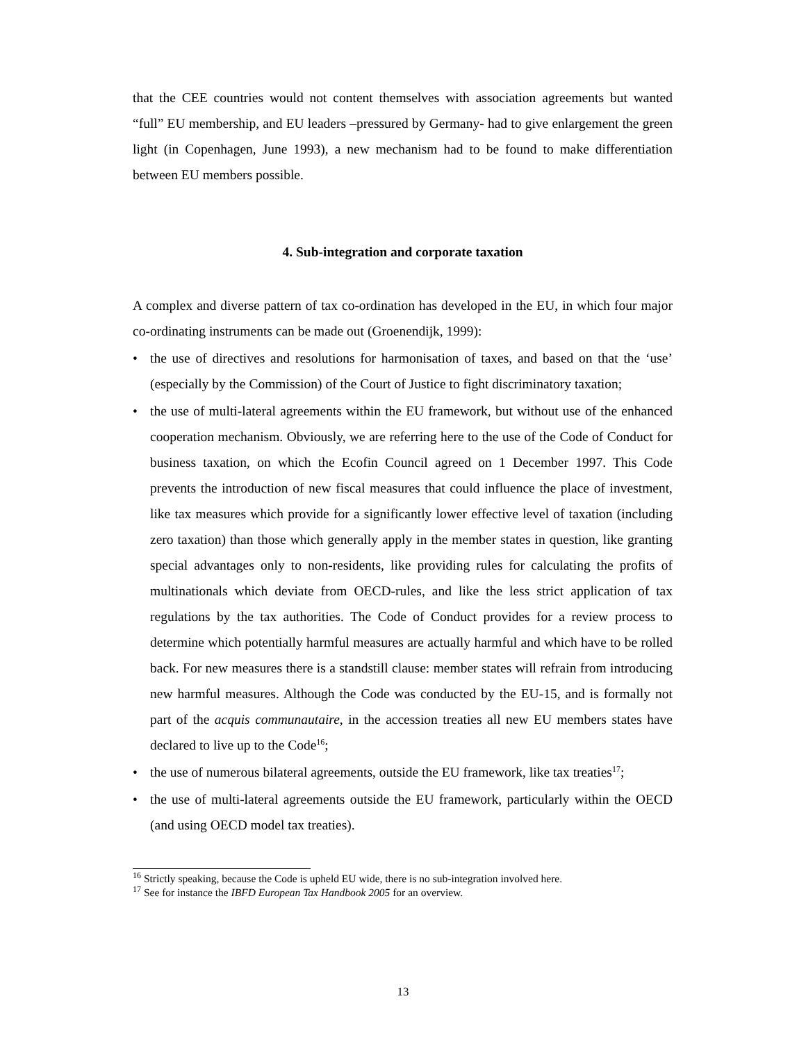that the CEE countries would not content themselves with association agreements but wanted “full” EU membership, and EU leaders –pressured by Germany- had to give enlargement the green light (in Copenhagen, June 1993), a new mechanism had to be found to make differentiation between EU members possible.
4. Sub-integration and corporate taxation
A complex and diverse pattern of tax co-ordination has developed in the EU, in which four major co-ordinating instruments can be made out (Groenendijk, 1999):
• the use of directives and resolutions for harmonisation of taxes, and based on that the ‘use’ (especially by the Commission) of the Court of Justice to fight discriminatory taxation;
• the use of multi-lateral agreements within the EU framework, but without use of the enhanced cooperation mechanism. Obviously, we are referring here to the use of the Code of Conduct for business taxation, on which the Ecofin Council agreed on 1 December 1997. This Code prevents the introduction of new fiscal measures that could influence the place of investment, like tax measures which provide for a significantly lower effective level of taxation (including zero taxation) than those which generally apply in the member states in question, like granting special advantages only to non-residents, like providing rules for calculating the profits of multinationals which deviate from OECD-rules, and like the less strict application of tax regulations by the tax authorities. The Code of Conduct provides for a review process to determine which potentially harmful measures are actually harmful and which have to be rolled back. For new measures there is a standstill clause: member states will refrain from introducing new harmful measures. Although the Code was conducted by the EU-15, and is formally not part of the acquis communautaire, in the accession treaties all new EU members states have declared to live up to the Code<sup>16</sup>;
• the use of numerous bilateral agreements, outside the EU framework, like tax treaties<sup>17</sup>;
• the use of multi-lateral agreements outside the EU framework, particularly within the OECD (and using OECD model tax treaties).
<sup>16</sup> Strictly speaking, because the Code is upheld EU wide, there is no sub-integration involved here.
<sup>17</sup> See for instance the IBFD European Tax Handbook 2005 for an overview.
13